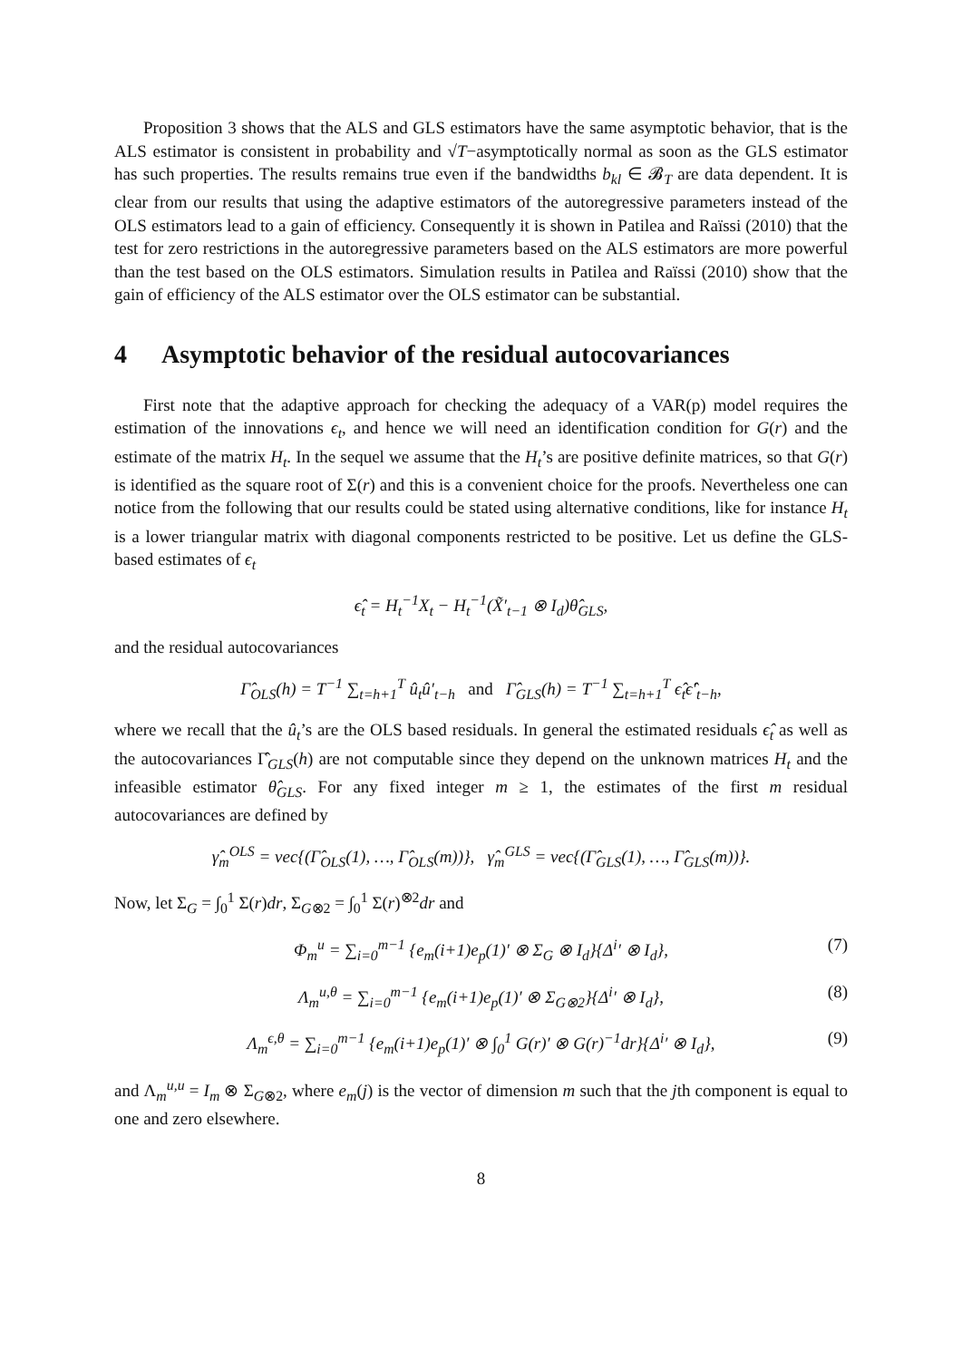Proposition 3 shows that the ALS and GLS estimators have the same asymptotic behavior, that is the ALS estimator is consistent in probability and √T−asymptotically normal as soon as the GLS estimator has such properties. The results remains true even if the bandwidths b<sub>kl</sub> ∈ 𝓑<sub>T</sub> are data dependent. It is clear from our results that using the adaptive estimators of the autoregressive parameters instead of the OLS estimators lead to a gain of efficiency. Consequently it is shown in Patilea and Raïssi (2010) that the test for zero restrictions in the autoregressive parameters based on the ALS estimators are more powerful than the test based on the OLS estimators. Simulation results in Patilea and Raïssi (2010) show that the gain of efficiency of the ALS estimator over the OLS estimator can be substantial.
4 Asymptotic behavior of the residual autocovariances
First note that the adaptive approach for checking the adequacy of a VAR(p) model requires the estimation of the innovations ϵ<sub>t</sub>, and hence we will need an identification condition for G(r) and the estimate of the matrix H<sub>t</sub>. In the sequel we assume that the H<sub>t</sub>’s are positive definite matrices, so that G(r) is identified as the square root of Σ(r) and this is a convenient choice for the proofs. Nevertheless one can notice from the following that our results could be stated using alternative conditions, like for instance H<sub>t</sub> is a lower triangular matrix with diagonal components restricted to be positive. Let us define the GLS-based estimates of ϵ<sub>t</sub>
ϵ̂<sub>t</sub> = H<sub>t</sub><sup>−1</sup>X<sub>t</sub> − H<sub>t</sub><sup>−1</sup>(X̃′<sub>t−1</sub> ⊗ I<sub>d</sub>)θ̂<sub>GLS</sub>,
and the residual autocovariances
Γ̂<sub>OLS</sub>(h) = T<sup>−1</sup> ∑<sub>t=h+1</sub><sup>T</sup> û<sub>t</sub>û′<sub>t−h</sub> and Γ̂<sub>GLS</sub>(h) = T<sup>−1</sup> ∑<sub>t=h+1</sub><sup>T</sup> ϵ̂<sub>t</sub>ϵ̂′<sub>t−h</sub>,
where we recall that the û<sub>t</sub>’s are the OLS based residuals. In general the estimated residuals ϵ̂<sub>t</sub> as well as the autocovariances Γ̂<sub>GLS</sub>(h) are not computable since they depend on the unknown matrices H<sub>t</sub> and the infeasible estimator θ̂<sub>GLS</sub>. For any fixed integer m ≥ 1, the estimates of the first m residual autocovariances are defined by
γ̂<sub>m</sub><sup>OLS</sup> = vec{(Γ̂<sub>OLS</sub>(1), …, Γ̂<sub>OLS</sub>(m))}, γ̂<sub>m</sub><sup>GLS</sup> = vec{(Γ̂<sub>GLS</sub>(1), …, Γ̂<sub>GLS</sub>(m))}.
Now, let Σ<sub>G</sub> = ∫<sub>0</sub><sup>1</sup> Σ(r)dr, Σ<sub>G⊗2</sub> = ∫<sub>0</sub><sup>1</sup> Σ(r)<sup>⊗2</sup>dr and
Φ<sub>m</sub><sup>u</sup> = ∑<sub>i=0</sub><sup>m−1</sup> {e<sub>m</sub>(i+1)e<sub>p</sub>(1)′ ⊗ Σ<sub>G</sub> ⊗ I<sub>d</sub>}{Δ<sup>i</sup>′ ⊗ I<sub>d</sub>}, (7)
Λ<sub>m</sub><sup>u,θ</sup> = ∑<sub>i=0</sub><sup>m−1</sup> {e<sub>m</sub>(i+1)e<sub>p</sub>(1)′ ⊗ Σ<sub>G⊗2</sub>}{Δ<sup>i</sup>′ ⊗ I<sub>d</sub>}, (8)
Λ<sub>m</sub><sup>ϵ,θ</sup> = ∑<sub>i=0</sub><sup>m−1</sup> {e<sub>m</sub>(i+1)e<sub>p</sub>(1)′ ⊗ ∫<sub>0</sub><sup>1</sup> G(r)′ ⊗ G(r)<sup>−1</sup>dr}{Δ<sup>i</sup>′ ⊗ I<sub>d</sub>}, (9)
and Λ<sub>m</sub><sup>u,u</sup> = I<sub>m</sub> ⊗ Σ<sub>G⊗2</sub>, where e<sub>m</sub>(j) is the vector of dimension m such that the jth component is equal to one and zero elsewhere.
8